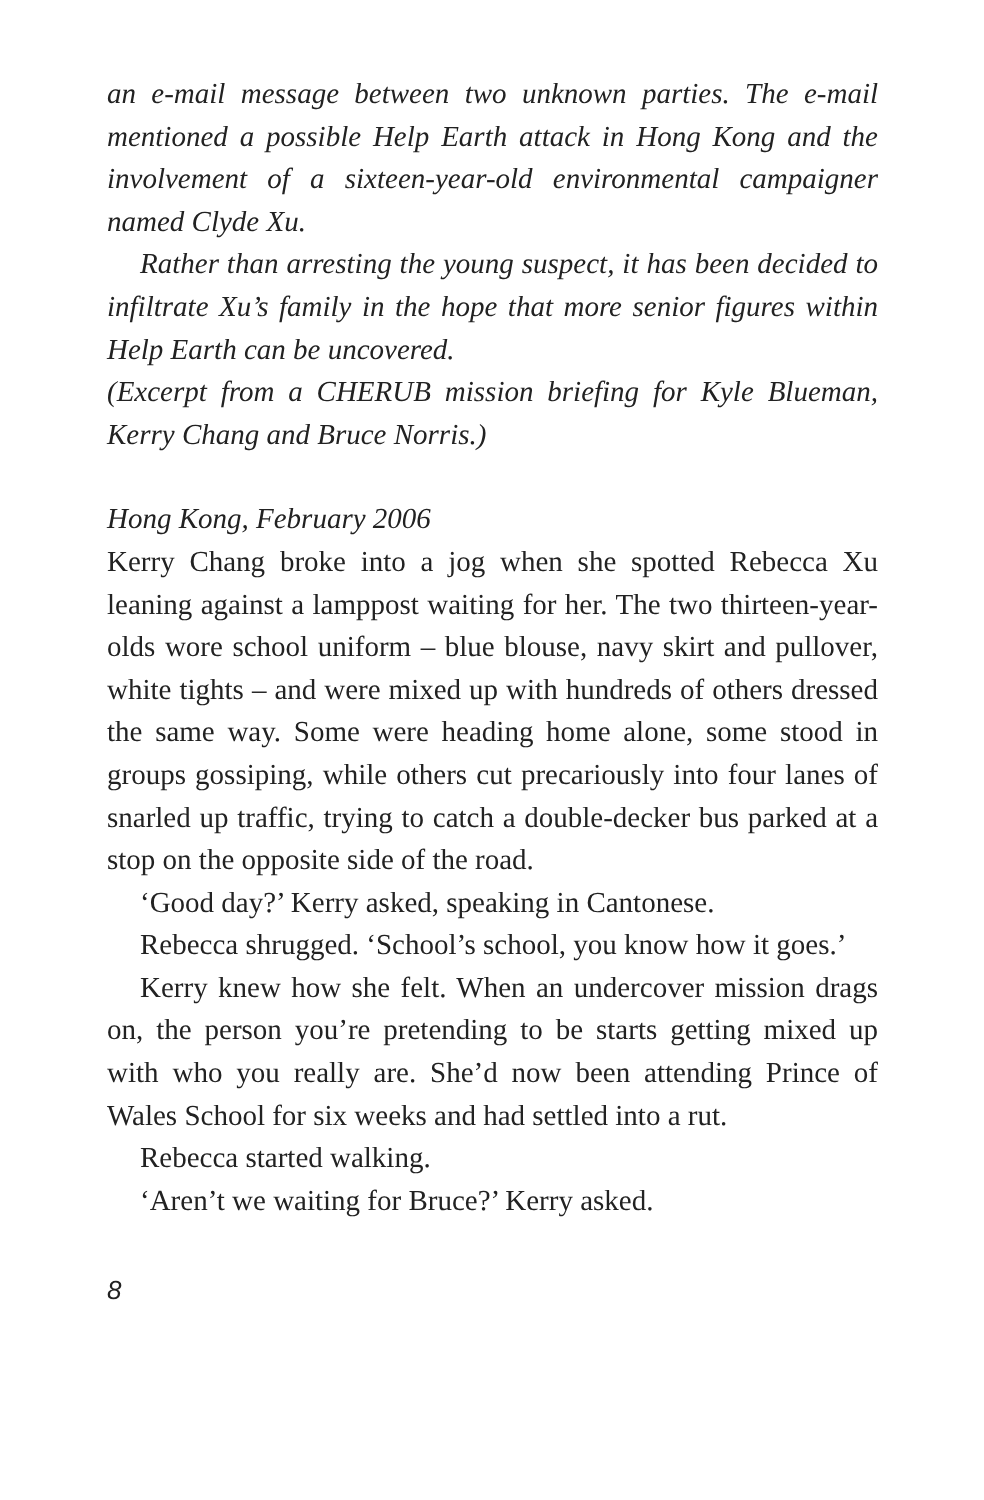an e-mail message between two unknown parties. The e-mail mentioned a possible Help Earth attack in Hong Kong and the involvement of a sixteen-year-old environmental campaigner named Clyde Xu.
Rather than arresting the young suspect, it has been decided to infiltrate Xu’s family in the hope that more senior figures within Help Earth can be uncovered.
(Excerpt from a CHERUB mission briefing for Kyle Blueman, Kerry Chang and Bruce Norris.)
Hong Kong, February 2006
Kerry Chang broke into a jog when she spotted Rebecca Xu leaning against a lamppost waiting for her. The two thirteen-year-olds wore school uniform – blue blouse, navy skirt and pullover, white tights – and were mixed up with hundreds of others dressed the same way. Some were heading home alone, some stood in groups gossiping, while others cut precariously into four lanes of snarled up traffic, trying to catch a double-decker bus parked at a stop on the opposite side of the road.
‘Good day?’ Kerry asked, speaking in Cantonese.
Rebecca shrugged. ‘School’s school, you know how it goes.’
Kerry knew how she felt. When an undercover mission drags on, the person you’re pretending to be starts getting mixed up with who you really are. She’d now been attending Prince of Wales School for six weeks and had settled into a rut.
Rebecca started walking.
‘Aren’t we waiting for Bruce?’ Kerry asked.
8